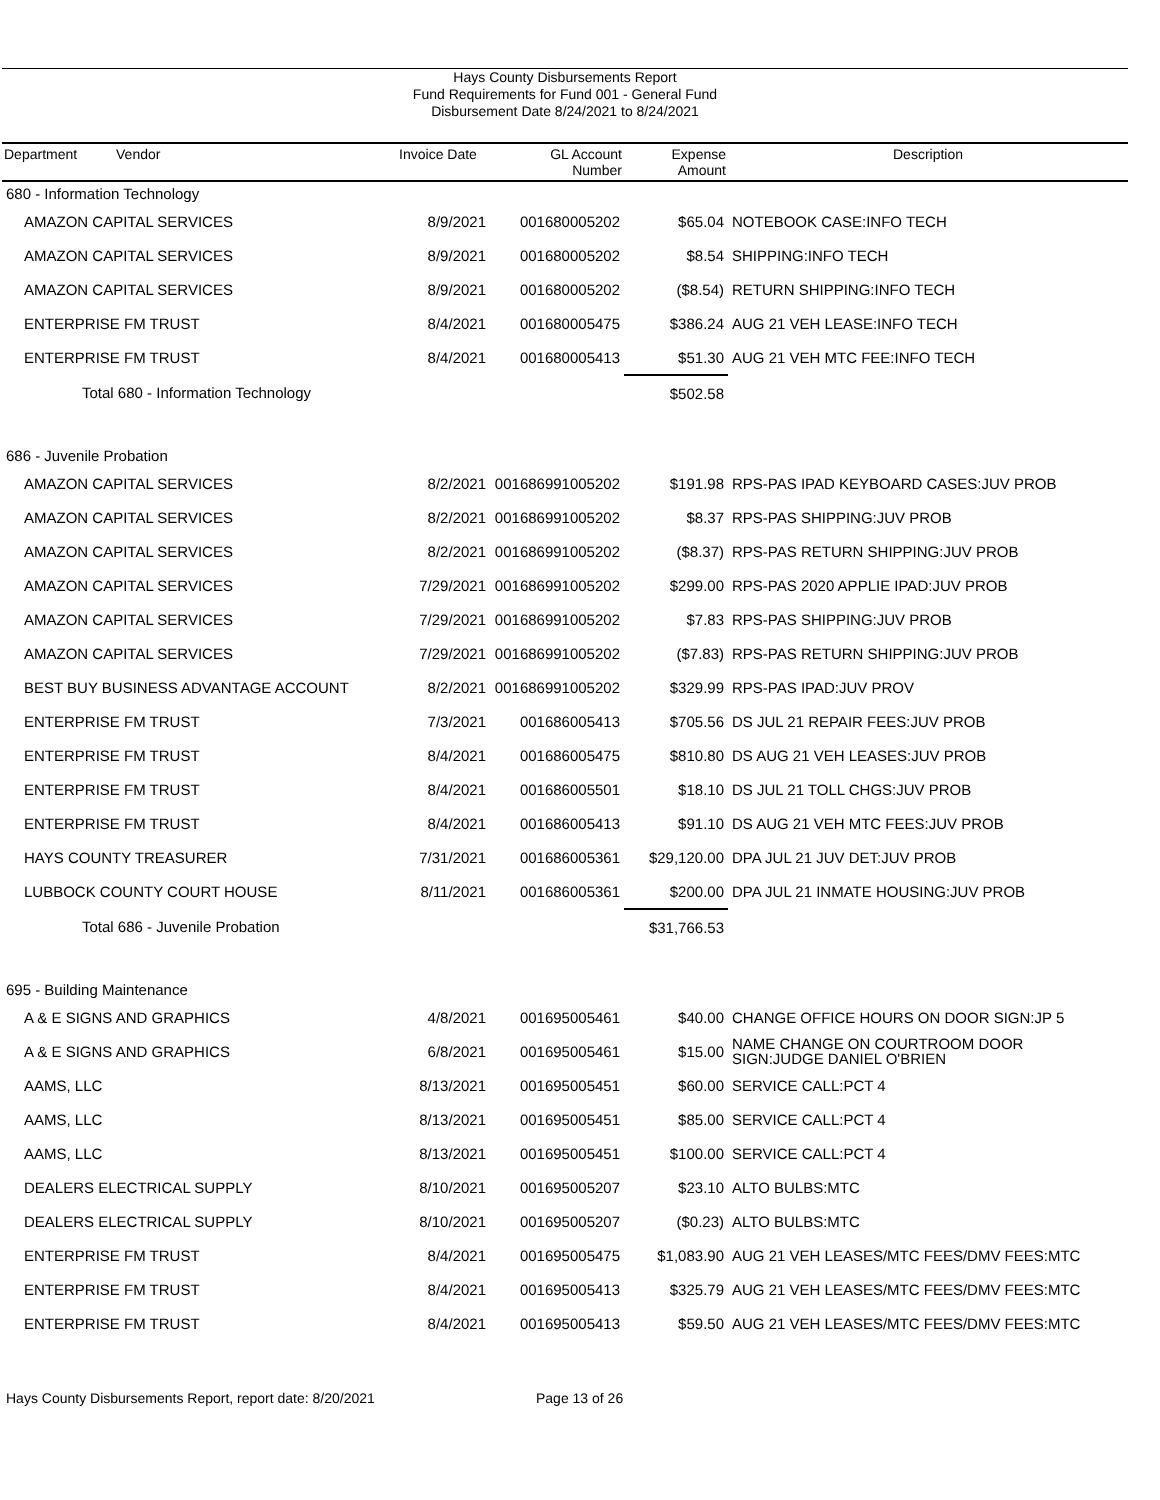Hays County Disbursements Report
Fund Requirements for Fund 001 - General Fund
Disbursement Date 8/24/2021 to 8/24/2021
| Department Vendor | Invoice Date | GL Account Number | Expense Amount | Description |
| --- | --- | --- | --- | --- |
| 680 - Information Technology | | | | |
| AMAZON CAPITAL SERVICES | 8/9/2021 | 001680005202 | $65.04 | NOTEBOOK CASE:INFO TECH |
| AMAZON CAPITAL SERVICES | 8/9/2021 | 001680005202 | $8.54 | SHIPPING:INFO TECH |
| AMAZON CAPITAL SERVICES | 8/9/2021 | 001680005202 | ($8.54) | RETURN SHIPPING:INFO TECH |
| ENTERPRISE FM TRUST | 8/4/2021 | 001680005475 | $386.24 | AUG 21 VEH LEASE:INFO TECH |
| ENTERPRISE FM TRUST | 8/4/2021 | 001680005413 | $51.30 | AUG 21 VEH MTC FEE:INFO TECH |
| Total 680 - Information Technology | | | $502.58 | |
| 686 - Juvenile Probation | | | | |
| AMAZON CAPITAL SERVICES | 8/2/2021 | 001686991005202 | $191.98 | RPS-PAS IPAD KEYBOARD CASES:JUV PROB |
| AMAZON CAPITAL SERVICES | 8/2/2021 | 001686991005202 | $8.37 | RPS-PAS SHIPPING:JUV PROB |
| AMAZON CAPITAL SERVICES | 8/2/2021 | 001686991005202 | ($8.37) | RPS-PAS RETURN SHIPPING:JUV PROB |
| AMAZON CAPITAL SERVICES | 7/29/2021 | 001686991005202 | $299.00 | RPS-PAS 2020 APPLIE IPAD:JUV PROB |
| AMAZON CAPITAL SERVICES | 7/29/2021 | 001686991005202 | $7.83 | RPS-PAS SHIPPING:JUV PROB |
| AMAZON CAPITAL SERVICES | 7/29/2021 | 001686991005202 | ($7.83) | RPS-PAS RETURN SHIPPING:JUV PROB |
| BEST BUY BUSINESS ADVANTAGE ACCOUNT | 8/2/2021 | 001686991005202 | $329.99 | RPS-PAS IPAD:JUV PROV |
| ENTERPRISE FM TRUST | 7/3/2021 | 001686005413 | $705.56 | DS JUL 21 REPAIR FEES:JUV PROB |
| ENTERPRISE FM TRUST | 8/4/2021 | 001686005475 | $810.80 | DS AUG 21 VEH LEASES:JUV PROB |
| ENTERPRISE FM TRUST | 8/4/2021 | 001686005501 | $18.10 | DS JUL 21 TOLL CHGS:JUV PROB |
| ENTERPRISE FM TRUST | 8/4/2021 | 001686005413 | $91.10 | DS AUG 21 VEH MTC FEES:JUV PROB |
| HAYS COUNTY TREASURER | 7/31/2021 | 001686005361 | $29,120.00 | DPA JUL 21 JUV DET:JUV PROB |
| LUBBOCK COUNTY COURT HOUSE | 8/11/2021 | 001686005361 | $200.00 | DPA JUL 21 INMATE HOUSING:JUV PROB |
| Total 686 - Juvenile Probation | | | $31,766.53 | |
| 695 - Building Maintenance | | | | |
| A & E SIGNS AND GRAPHICS | 4/8/2021 | 001695005461 | $40.00 | CHANGE OFFICE HOURS ON DOOR SIGN:JP 5 |
| A & E SIGNS AND GRAPHICS | 6/8/2021 | 001695005461 | $15.00 | NAME CHANGE ON COURTROOM DOOR SIGN:JUDGE DANIEL O'BRIEN |
| AAMS, LLC | 8/13/2021 | 001695005451 | $60.00 | SERVICE CALL:PCT 4 |
| AAMS, LLC | 8/13/2021 | 001695005451 | $85.00 | SERVICE CALL:PCT 4 |
| AAMS, LLC | 8/13/2021 | 001695005451 | $100.00 | SERVICE CALL:PCT 4 |
| DEALERS ELECTRICAL SUPPLY | 8/10/2021 | 001695005207 | $23.10 | ALTO BULBS:MTC |
| DEALERS ELECTRICAL SUPPLY | 8/10/2021 | 001695005207 | ($0.23) | ALTO BULBS:MTC |
| ENTERPRISE FM TRUST | 8/4/2021 | 001695005475 | $1,083.90 | AUG 21 VEH LEASES/MTC FEES/DMV FEES:MTC |
| ENTERPRISE FM TRUST | 8/4/2021 | 001695005413 | $325.79 | AUG 21 VEH LEASES/MTC FEES/DMV FEES:MTC |
| ENTERPRISE FM TRUST | 8/4/2021 | 001695005413 | $59.50 | AUG 21 VEH LEASES/MTC FEES/DMV FEES:MTC |
Hays County Disbursements Report, report date: 8/20/2021 Page 13 of 26